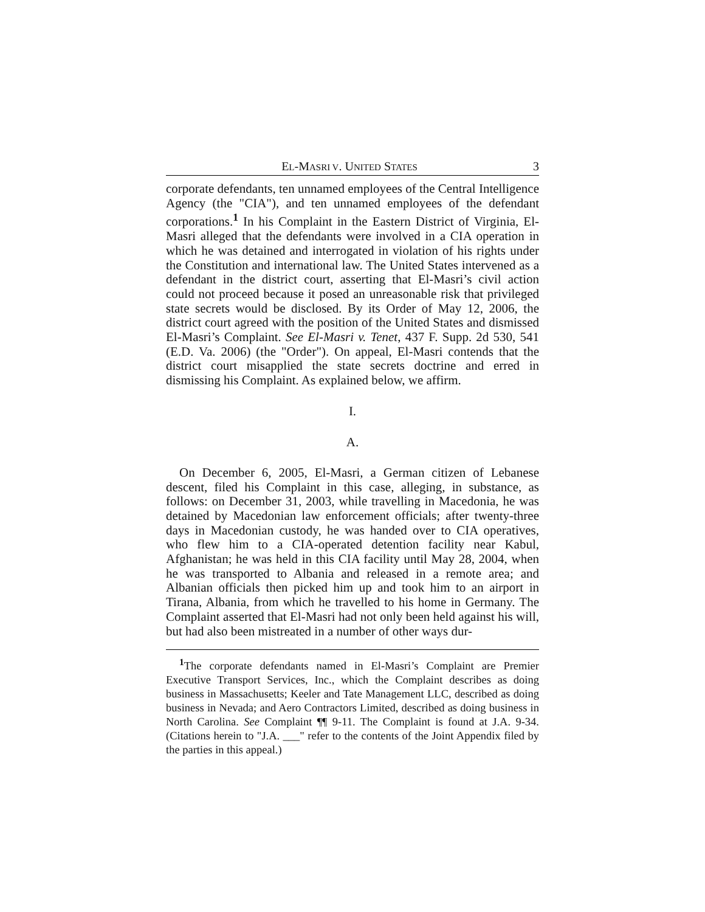EL-MASRI V. UNITED STATES 3
corporate defendants, ten unnamed employees of the Central Intelligence Agency (the "CIA"), and ten unnamed employees of the defendant corporations.<sup>1</sup> In his Complaint in the Eastern District of Virginia, El-Masri alleged that the defendants were involved in a CIA operation in which he was detained and interrogated in violation of his rights under the Constitution and international law. The United States intervened as a defendant in the district court, asserting that El-Masri’s civil action could not proceed because it posed an unreasonable risk that privileged state secrets would be disclosed. By its Order of May 12, 2006, the district court agreed with the position of the United States and dismissed El-Masri’s Complaint. See El-Masri v. Tenet, 437 F. Supp. 2d 530, 541 (E.D. Va. 2006) (the "Order"). On appeal, El-Masri contends that the district court misapplied the state secrets doctrine and erred in dismissing his Complaint. As explained below, we affirm.
I.
A.
On December 6, 2005, El-Masri, a German citizen of Lebanese descent, filed his Complaint in this case, alleging, in substance, as follows: on December 31, 2003, while travelling in Macedonia, he was detained by Macedonian law enforcement officials; after twenty-three days in Macedonian custody, he was handed over to CIA operatives, who flew him to a CIA-operated detention facility near Kabul, Afghanistan; he was held in this CIA facility until May 28, 2004, when he was transported to Albania and released in a remote area; and Albanian officials then picked him up and took him to an airport in Tirana, Albania, from which he travelled to his home in Germany. The Complaint asserted that El-Masri had not only been held against his will, but had also been mistreated in a number of other ways dur-
<sup>1</sup> The corporate defendants named in El-Masri’s Complaint are Premier Executive Transport Services, Inc., which the Complaint describes as doing business in Massachusetts; Keeler and Tate Management LLC, described as doing business in Nevada; and Aero Contractors Limited, described as doing business in North Carolina. See Complaint ¶¶ 9-11. The Complaint is found at J.A. 9-34. (Citations herein to "J.A. ___" refer to the contents of the Joint Appendix filed by the parties in this appeal.)